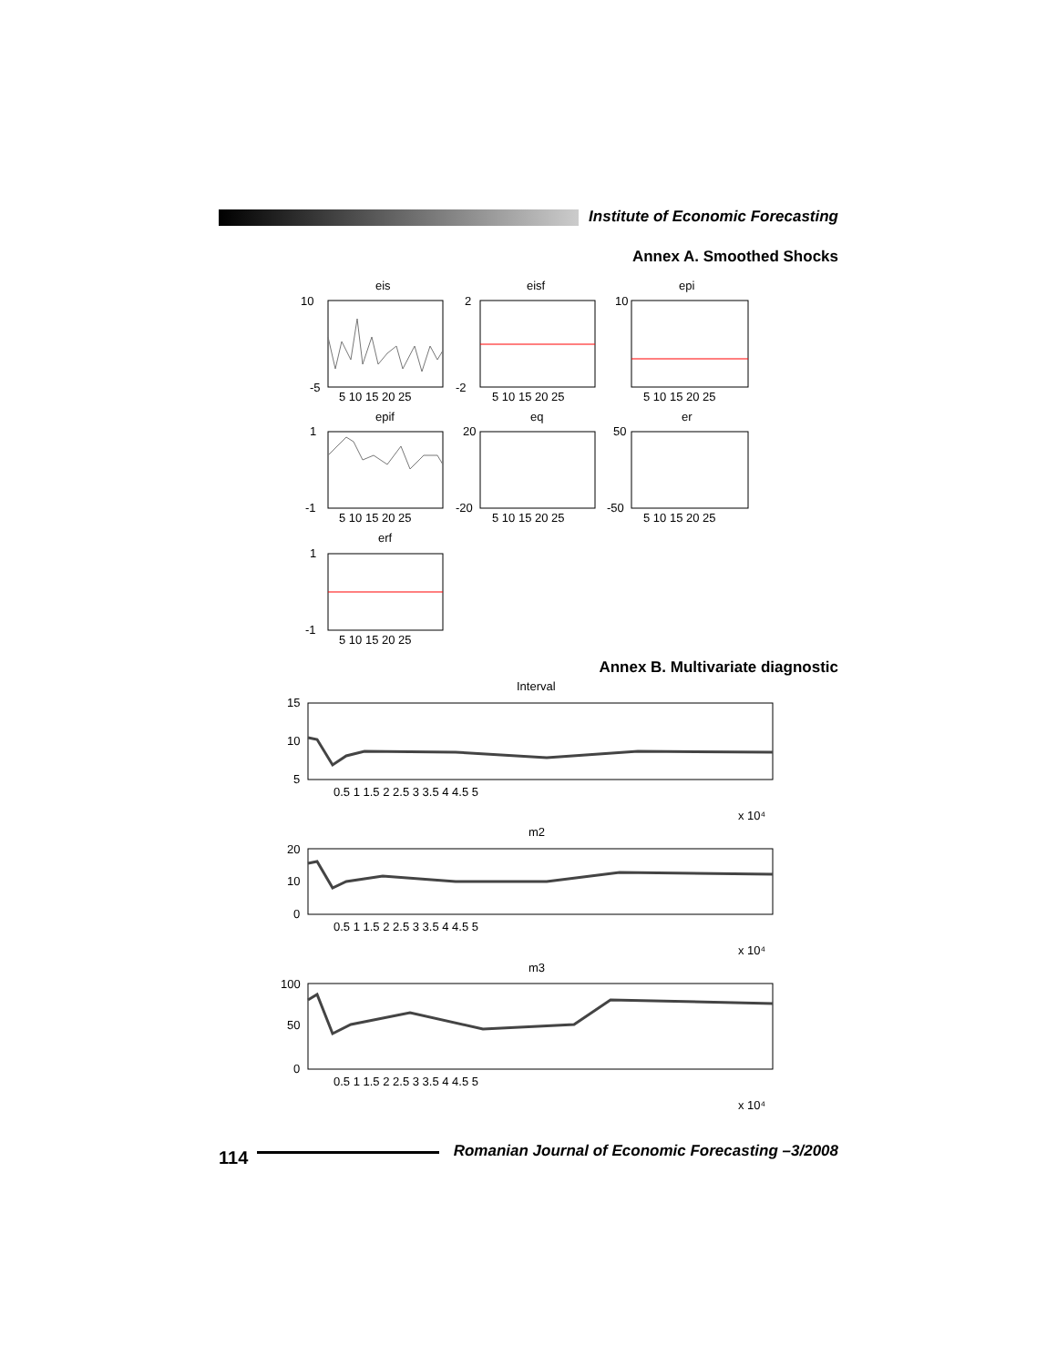Institute of Economic Forecasting
Annex A. Smoothed Shocks
eis
eisf
epi
epif
eq
er
erf
10
-5
2
-2
10
1
-1
20
-20
50
-50
1
-1
5 10 15 20 25
5 10 15 20 25
5 10 15 20 25
5 10 15 20 25
5 10 15 20 25
5 10 15 20 25
5 10 15 20 25
Annex B. Multivariate diagnostic
Interval
m2
m3
15
10
5
20
10
0
100
50
0
0.5 1 1.5 2 2.5 3 3.5 4 4.5 5
x 10⁴
0.5 1 1.5 2 2.5 3 3.5 4 4.5 5
x 10⁴
0.5 1 1.5 2 2.5 3 3.5 4 4.5 5
x 10⁴
114
Romanian Journal of Economic Forecasting –3/2008